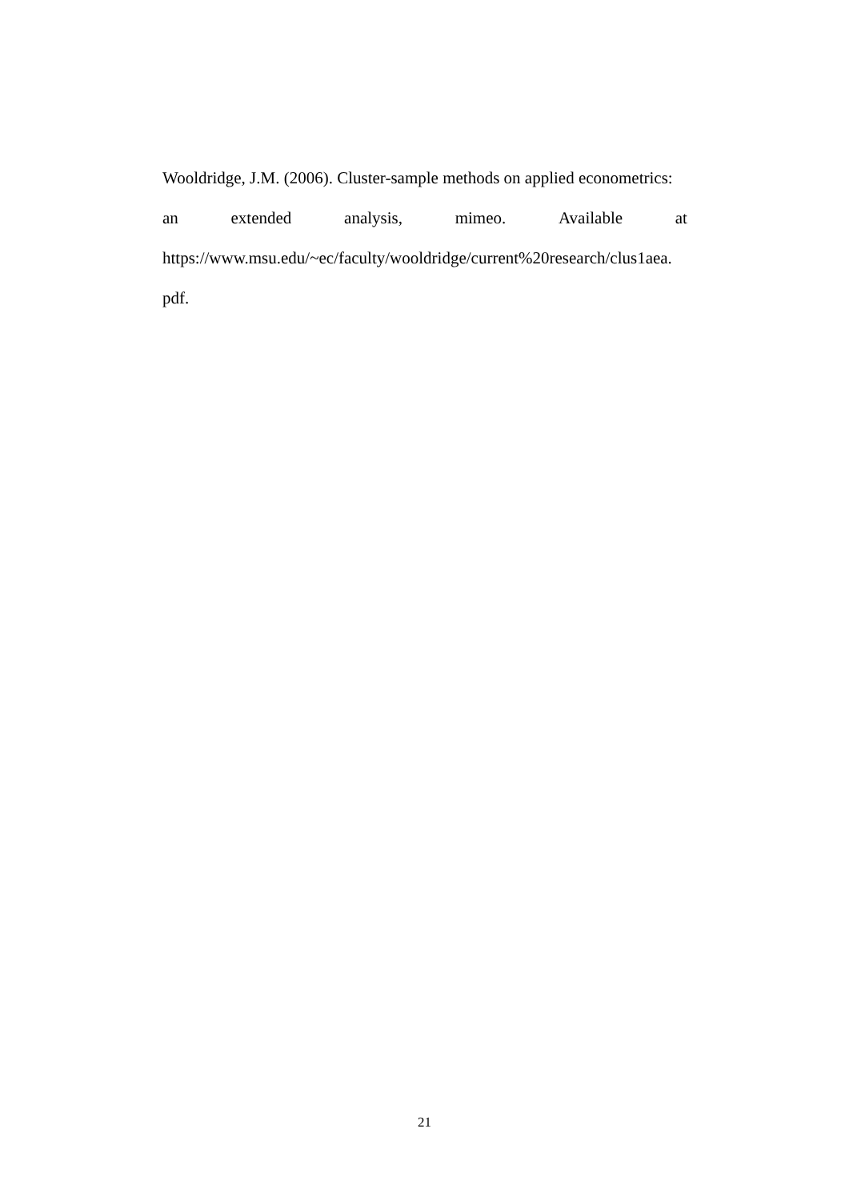Wooldridge, J.M. (2006). Cluster-sample methods on applied econometrics:
an extended analysis, mimeo. Available at
https://www.msu.edu/~ec/faculty/wooldridge/current%20research/clus1aea.
pdf.
21